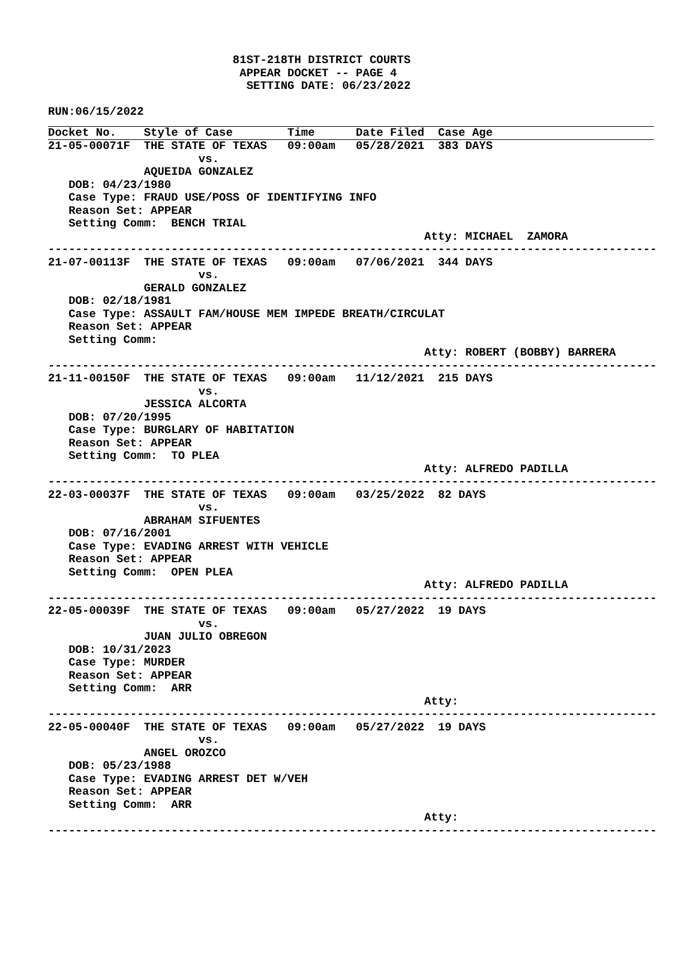81ST-218TH DISTRICT COURTS
                            APPEAR DOCKET -- PAGE 4
                             SETTING DATE: 06/23/2022

RUN:06/15/2022
Docket No.    Style of Case        Time      Date Filed  Case Age
21-05-00071F  THE STATE OF TEXAS   09:00am   05/28/2021  383 DAYS
                      vs.
              AQUEIDA GONZALEZ
   DOB: 04/23/1980
   Case Type: FRAUD USE/POSS OF IDENTIFYING INFO
   Reason Set: APPEAR
   Setting Comm:  BENCH TRIAL
                                                       Atty: MICHAEL  ZAMORA
-----------------------------------------------------------------------------------------
21-07-00113F  THE STATE OF TEXAS   09:00am   07/06/2021  344 DAYS
                      vs.
              GERALD GONZALEZ
   DOB: 02/18/1981
   Case Type: ASSAULT FAM/HOUSE MEM IMPEDE BREATH/CIRCULAT
   Reason Set: APPEAR
   Setting Comm:
                                                       Atty: ROBERT (BOBBY) BARRERA
-----------------------------------------------------------------------------------------
21-11-00150F  THE STATE OF TEXAS   09:00am   11/12/2021  215 DAYS
                      vs.
              JESSICA ALCORTA
   DOB: 07/20/1995
   Case Type: BURGLARY OF HABITATION
   Reason Set: APPEAR
   Setting Comm:  TO PLEA
                                                       Atty: ALFREDO PADILLA
-----------------------------------------------------------------------------------------
22-03-00037F  THE STATE OF TEXAS   09:00am   03/25/2022  82 DAYS
                      vs.
              ABRAHAM SIFUENTES
   DOB: 07/16/2001
   Case Type: EVADING ARREST WITH VEHICLE
   Reason Set: APPEAR
   Setting Comm:  OPEN PLEA
                                                       Atty: ALFREDO PADILLA
-----------------------------------------------------------------------------------------
22-05-00039F  THE STATE OF TEXAS   09:00am   05/27/2022  19 DAYS
                      vs.
              JUAN JULIO OBREGON
   DOB: 10/31/2023
   Case Type: MURDER
   Reason Set: APPEAR
   Setting Comm:  ARR
                                                       Atty:
-----------------------------------------------------------------------------------------
22-05-00040F  THE STATE OF TEXAS   09:00am   05/27/2022  19 DAYS
                      vs.
              ANGEL OROZCO
   DOB: 05/23/1988
   Case Type: EVADING ARREST DET W/VEH
   Reason Set: APPEAR
   Setting Comm:  ARR
                                                       Atty:
-----------------------------------------------------------------------------------------